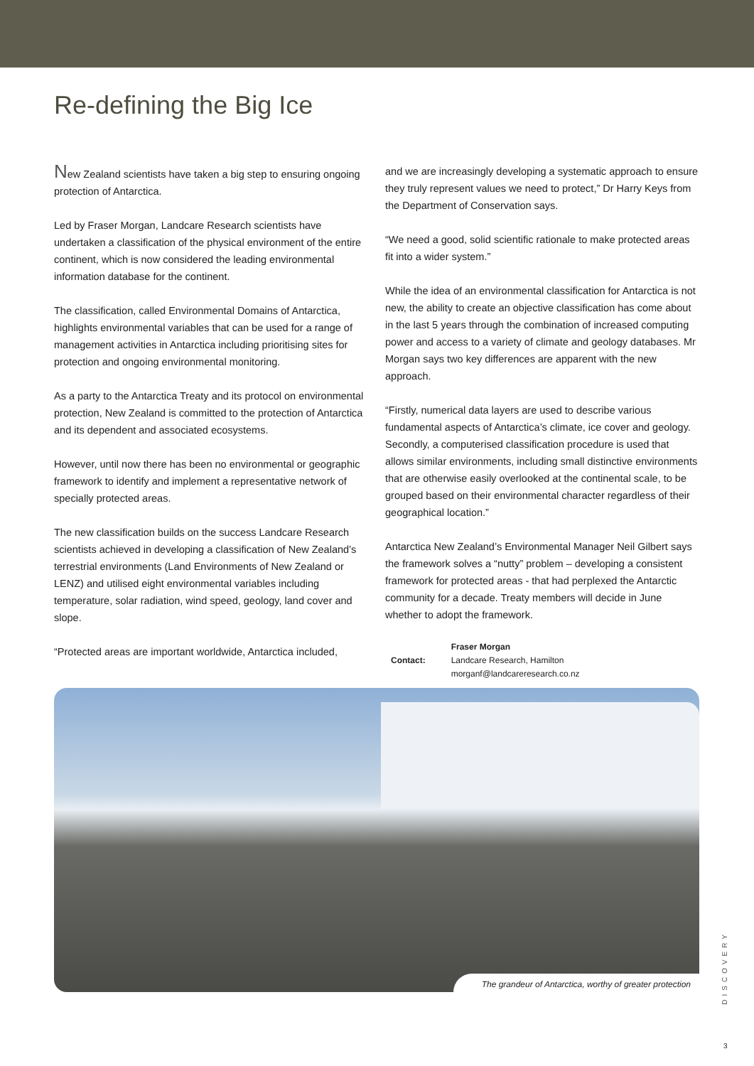Re-defining the Big Ice
New Zealand scientists have taken a big step to ensuring ongoing protection of Antarctica.
Led by Fraser Morgan, Landcare Research scientists have undertaken a classification of the physical environment of the entire continent, which is now considered the leading environmental information database for the continent.
The classification, called Environmental Domains of Antarctica, highlights environmental variables that can be used for a range of management activities in Antarctica including prioritising sites for protection and ongoing environmental monitoring.
As a party to the Antarctica Treaty and its protocol on environmental protection, New Zealand is committed to the protection of Antarctica and its dependent and associated ecosystems.
However, until now there has been no environmental or geographic framework to identify and implement a representative network of specially protected areas.
The new classification builds on the success Landcare Research scientists achieved in developing a classification of New Zealand’s terrestrial environments (Land Environments of New Zealand or LENZ) and utilised eight environmental variables including temperature, solar radiation, wind speed, geology, land cover and slope.
“Protected areas are important worldwide, Antarctica included,
and we are increasingly developing a systematic approach to ensure they truly represent values we need to protect,” Dr Harry Keys from the Department of Conservation says.
“We need a good, solid scientific rationale to make protected areas fit into a wider system.”
While the idea of an environmental classification for Antarctica is not new, the ability to create an objective classification has come about in the last 5 years through the combination of increased computing power and access to a variety of climate and geology databases. Mr Morgan says two key differences are apparent with the new approach.
“Firstly, numerical data layers are used to describe various fundamental aspects of Antarctica’s climate, ice cover and geology. Secondly, a computerised classification procedure is used that allows similar environments, including small distinctive environments that are otherwise easily overlooked at the continental scale, to be grouped based on their environmental character regardless of their geographical location.”
Antarctica New Zealand’s Environmental Manager Neil Gilbert says the framework solves a “nutty” problem – developing a consistent framework for protected areas - that had perplexed the Antarctic community for a decade. Treaty members will decide in June whether to adopt the framework.
Contact: Fraser Morgan
Landcare Research, Hamilton
morganf@landcareresearch.co.nz
The grandeur of Antarctica, worthy of greater protection
DISCOVERY
3